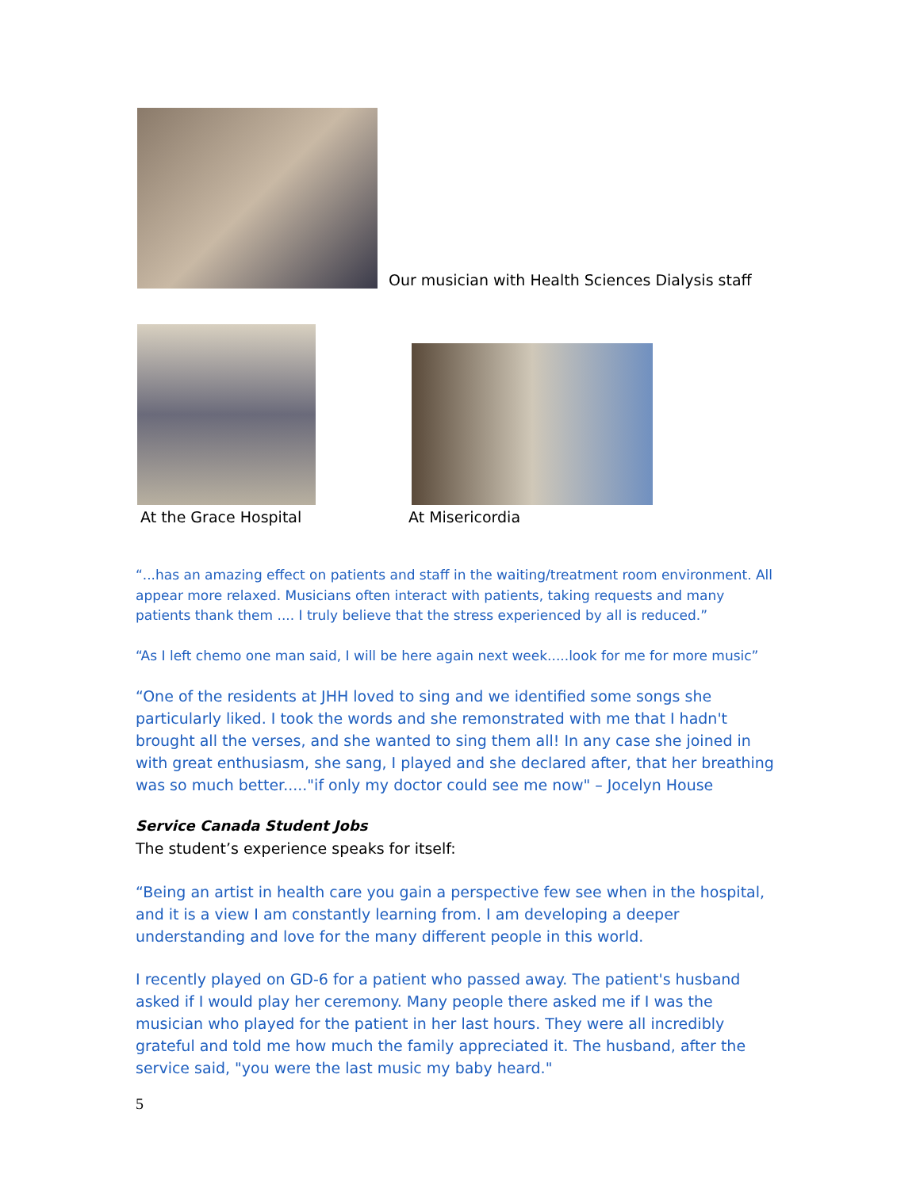Our musician with Health Sciences Dialysis staff
At the Grace Hospital At Misericordia
“...has an amazing effect on patients and staff in the waiting/treatment room environment. All appear more relaxed. Musicians often interact with patients, taking requests and many patients thank them .... I truly believe that the stress experienced by all is reduced.”
“As I left chemo one man said, I will be here again next week.....look for me for more music”
“One of the residents at JHH loved to sing and we identified some songs she particularly liked. I took the words and she remonstrated with me that I hadn't brought all the verses, and she wanted to sing them all! In any case she joined in with great enthusiasm, she sang, I played and she declared after, that her breathing was so much better....."if only my doctor could see me now" – Jocelyn House
Service Canada Student Jobs
The student’s experience speaks for itself:
“Being an artist in health care you gain a perspective few see when in the hospital, and it is a view I am constantly learning from. I am developing a deeper understanding and love for the many different people in this world.
I recently played on GD-6 for a patient who passed away. The patient's husband asked if I would play her ceremony. Many people there asked me if I was the musician who played for the patient in her last hours. They were all incredibly grateful and told me how much the family appreciated it. The husband, after the service said, "you were the last music my baby heard."
5